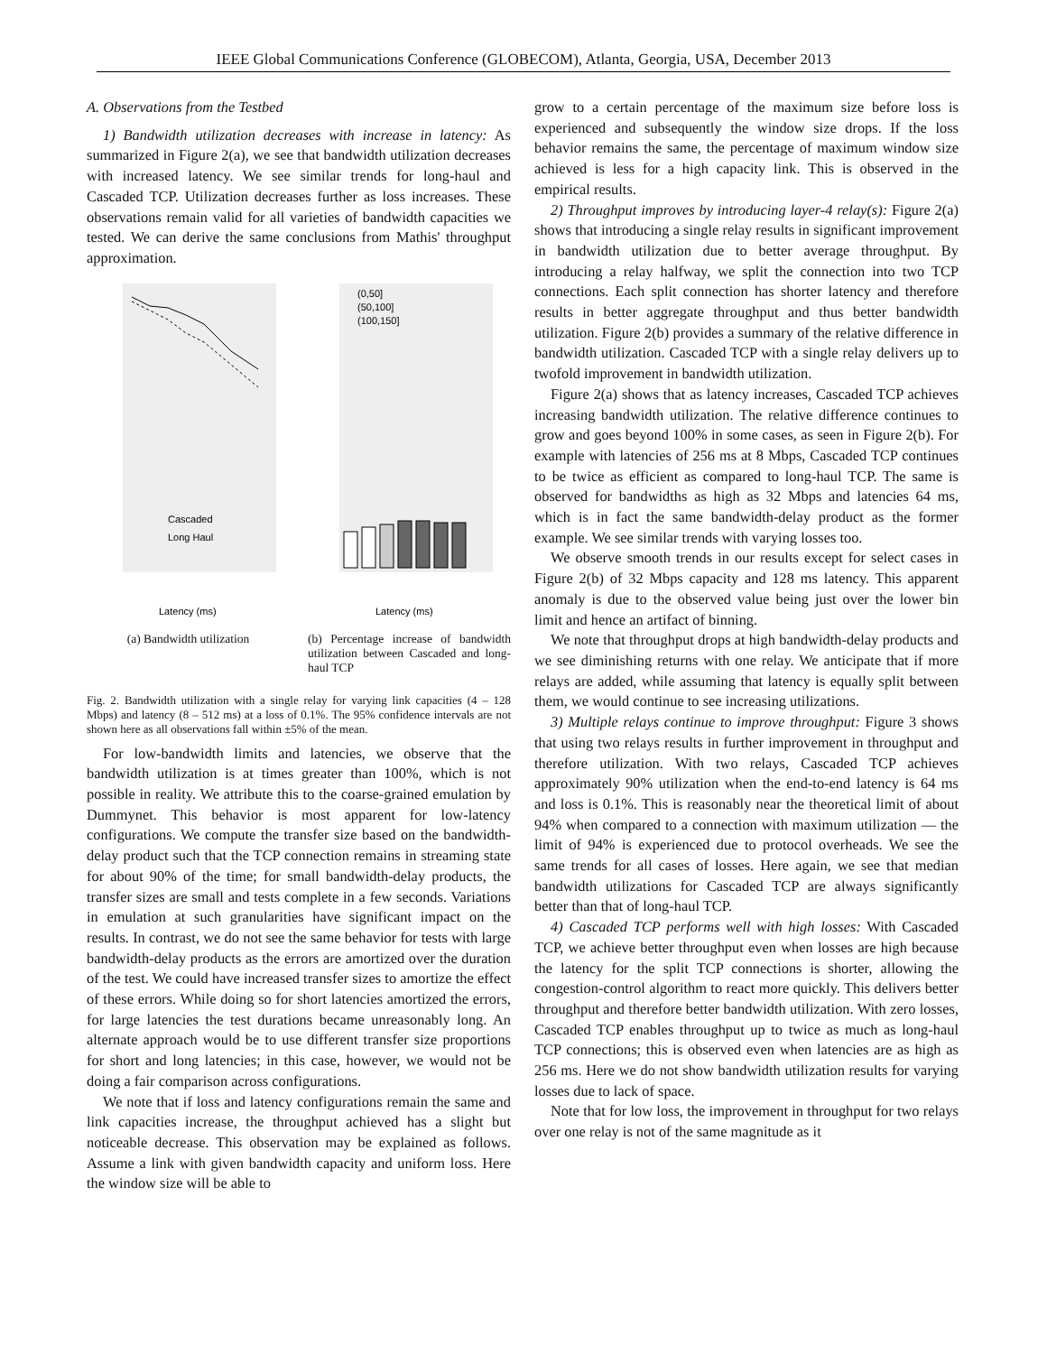IEEE Global Communications Conference (GLOBECOM), Atlanta, Georgia, USA, December 2013
A. Observations from the Testbed
1) Bandwidth utilization decreases with increase in latency: As summarized in Figure 2(a), we see that bandwidth utilization decreases with increased latency. We see similar trends for long-haul and Cascaded TCP. Utilization decreases further as loss increases. These observations remain valid for all varieties of bandwidth capacities we tested. We can derive the same conclusions from Mathis' throughput approximation.
Latency (ms)
Cascaded
Long Haul
(0,50]
(50,100]
(100,150]
Latency (ms)
(a) Bandwidth utilization (b) Percentage increase of bandwidth utilization between Cascaded and long-haul TCP
Fig. 2. Bandwidth utilization with a single relay for varying link capacities (4 – 128 Mbps) and latency (8 – 512 ms) at a loss of 0.1%. The 95% confidence intervals are not shown here as all observations fall within ±5% of the mean.
For low-bandwidth limits and latencies, we observe that the bandwidth utilization is at times greater than 100%, which is not possible in reality. We attribute this to the coarse-grained emulation by Dummynet. This behavior is most apparent for low-latency configurations. We compute the transfer size based on the bandwidth-delay product such that the TCP connection remains in streaming state for about 90% of the time; for small bandwidth-delay products, the transfer sizes are small and tests complete in a few seconds. Variations in emulation at such granularities have significant impact on the results. In contrast, we do not see the same behavior for tests with large bandwidth-delay products as the errors are amortized over the duration of the test. We could have increased transfer sizes to amortize the effect of these errors. While doing so for short latencies amortized the errors, for large latencies the test durations became unreasonably long. An alternate approach would be to use different transfer size proportions for short and long latencies; in this case, however, we would not be doing a fair comparison across configurations.
We note that if loss and latency configurations remain the same and link capacities increase, the throughput achieved has a slight but noticeable decrease. This observation may be explained as follows. Assume a link with given bandwidth capacity and uniform loss. Here the window size will be able to
grow to a certain percentage of the maximum size before loss is experienced and subsequently the window size drops. If the loss behavior remains the same, the percentage of maximum window size achieved is less for a high capacity link. This is observed in the empirical results.
2) Throughput improves by introducing layer-4 relay(s): Figure 2(a) shows that introducing a single relay results in significant improvement in bandwidth utilization due to better average throughput. By introducing a relay halfway, we split the connection into two TCP connections. Each split connection has shorter latency and therefore results in better aggregate throughput and thus better bandwidth utilization. Figure 2(b) provides a summary of the relative difference in bandwidth utilization. Cascaded TCP with a single relay delivers up to twofold improvement in bandwidth utilization.
Figure 2(a) shows that as latency increases, Cascaded TCP achieves increasing bandwidth utilization. The relative difference continues to grow and goes beyond 100% in some cases, as seen in Figure 2(b). For example with latencies of 256 ms at 8 Mbps, Cascaded TCP continues to be twice as efficient as compared to long-haul TCP. The same is observed for bandwidths as high as 32 Mbps and latencies 64 ms, which is in fact the same bandwidth-delay product as the former example. We see similar trends with varying losses too.
We observe smooth trends in our results except for select cases in Figure 2(b) of 32 Mbps capacity and 128 ms latency. This apparent anomaly is due to the observed value being just over the lower bin limit and hence an artifact of binning.
We note that throughput drops at high bandwidth-delay products and we see diminishing returns with one relay. We anticipate that if more relays are added, while assuming that latency is equally split between them, we would continue to see increasing utilizations.
3) Multiple relays continue to improve throughput: Figure 3 shows that using two relays results in further improvement in throughput and therefore utilization. With two relays, Cascaded TCP achieves approximately 90% utilization when the end-to-end latency is 64 ms and loss is 0.1%. This is reasonably near the theoretical limit of about 94% when compared to a connection with maximum utilization — the limit of 94% is experienced due to protocol overheads. We see the same trends for all cases of losses. Here again, we see that median bandwidth utilizations for Cascaded TCP are always significantly better than that of long-haul TCP.
4) Cascaded TCP performs well with high losses: With Cascaded TCP, we achieve better throughput even when losses are high because the latency for the split TCP connections is shorter, allowing the congestion-control algorithm to react more quickly. This delivers better throughput and therefore better bandwidth utilization. With zero losses, Cascaded TCP enables throughput up to twice as much as long-haul TCP connections; this is observed even when latencies are as high as 256 ms. Here we do not show bandwidth utilization results for varying losses due to lack of space.
Note that for low loss, the improvement in throughput for two relays over one relay is not of the same magnitude as it